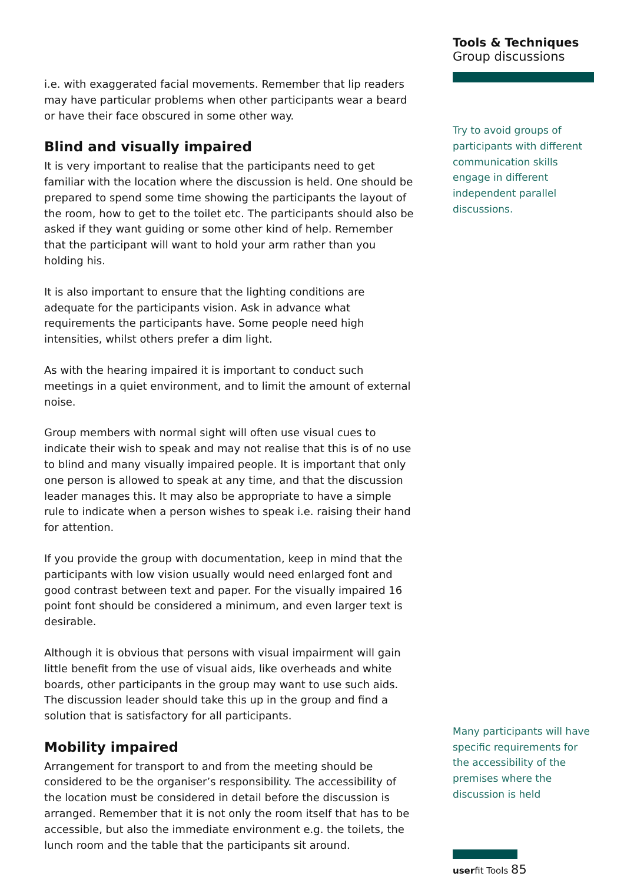i.e. with exaggerated facial movements. Remember that lip readers may have particular problems when other participants wear a beard or have their face obscured in some other way.
Blind and visually impaired
It is very important to realise that the participants need to get familiar with the location where the discussion is held. One should be prepared to spend some time showing the participants the layout of the room, how to get to the toilet etc. The participants should also be asked if they want guiding or some other kind of help. Remember that the participant will want to hold your arm rather than you holding his.
It is also important to ensure that the lighting conditions are adequate for the participants vision. Ask in advance what requirements the participants have. Some people need high intensities, whilst others prefer a dim light.
As with the hearing impaired it is important to conduct such meetings in a quiet environment, and to limit the amount of external noise.
Group members with normal sight will often use visual cues to indicate their wish to speak and may not realise that this is of no use to blind and many visually impaired people. It is important that only one person is allowed to speak at any time, and that the discussion leader manages this. It may also be appropriate to have a simple rule to indicate when a person wishes to speak i.e. raising their hand for attention.
If you provide the group with documentation, keep in mind that the participants with low vision usually would need enlarged font and good contrast between text and paper. For the visually impaired 16 point font should be considered a minimum, and even larger text is desirable.
Although it is obvious that persons with visual impairment will gain little benefit from the use of visual aids, like overheads and white boards, other participants in the group may want to use such aids. The discussion leader should take this up in the group and find a solution that is satisfactory for all participants.
Mobility impaired
Arrangement for transport to and from the meeting should be considered to be the organiser’s responsibility. The accessibility of the location must be considered in detail before the discussion is arranged. Remember that it is not only the room itself that has to be accessible, but also the immediate environment e.g. the toilets, the lunch room and the table that the participants sit around.
Tools & Techniques
Group discussions
Try to avoid groups of participants with different communication skills engage in different independent parallel discussions.
Many participants will have specific requirements for the accessibility of the premises where the discussion is held
userfit Tools 85